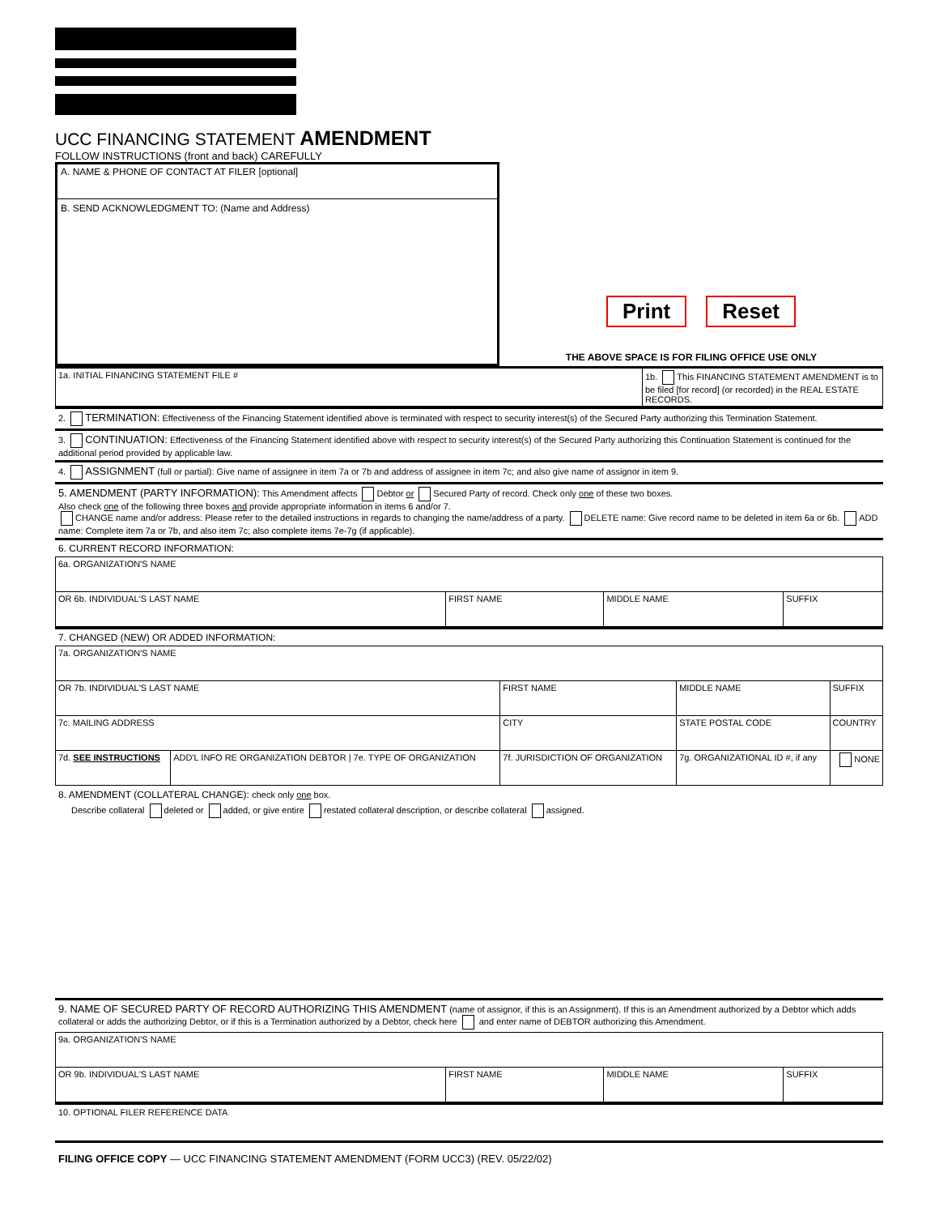UCC FINANCING STATEMENT AMENDMENT
FOLLOW INSTRUCTIONS (front and back) CAREFULLY
A. NAME & PHONE OF CONTACT AT FILER [optional]
B. SEND ACKNOWLEDGMENT TO: (Name and Address)
Print Reset
THE ABOVE SPACE IS FOR FILING OFFICE USE ONLY
| 1a. INITIAL FINANCING STATEMENT FILE # | 1b. This FINANCING STATEMENT AMENDMENT is to be filed [for record] (or recorded) in the REAL ESTATE RECORDS. |
2. TERMINATION: Effectiveness of the Financing Statement identified above is terminated with respect to security interest(s) of the Secured Party authorizing this Termination Statement.
3. CONTINUATION: Effectiveness of the Financing Statement identified above with respect to security interest(s) of the Secured Party authorizing this Continuation Statement is continued for the additional period provided by applicable law.
4. ASSIGNMENT (full or partial): Give name of assignee in item 7a or 7b and address of assignee in item 7c; and also give name of assignor in item 9.
5. AMENDMENT (PARTY INFORMATION): This Amendment affects Debtor or Secured Party of record. Check only one of these two boxes.
Also check one of the following three boxes and provide appropriate information in items 6 and/or 7.
CHANGE name and/or address: Please refer to the detailed instructions in regards to changing the name/address of a party. DELETE name: Give record name to be deleted in item 6a or 6b. ADD name: Complete item 7a or 7b, and also item 7c; also complete items 7e-7g (if applicable).
6. CURRENT RECORD INFORMATION:
| 6a. ORGANIZATION'S NAME | | | |
| OR 6b. INDIVIDUAL'S LAST NAME | FIRST NAME | MIDDLE NAME | SUFFIX |
7. CHANGED (NEW) OR ADDED INFORMATION:
| 7a. ORGANIZATION'S NAME | | | | |
| OR 7b. INDIVIDUAL'S LAST NAME | | FIRST NAME | MIDDLE NAME | SUFFIX |
| 7c. MAILING ADDRESS | | CITY | STATE POSTAL CODE | COUNTRY |
| 7d. SEE INSTRUCTIONS | ADD'L INFO RE ORGANIZATION DEBTOR / 7e. TYPE OF ORGANIZATION | 7f. JURISDICTION OF ORGANIZATION | 7g. ORGANIZATIONAL ID #, if any | NONE |
8. AMENDMENT (COLLATERAL CHANGE): check only one box.
Describe collateral deleted or added, or give entire restated collateral description, or describe collateral assigned.
9. NAME OF SECURED PARTY OF RECORD AUTHORIZING THIS AMENDMENT (name of assignor, if this is an Assignment). If this is an Amendment authorized by a Debtor which adds collateral or adds the authorizing Debtor, or if this is a Termination authorized by a Debtor, check here and enter name of DEBTOR authorizing this Amendment.
| 9a. ORGANIZATION'S NAME | | | |
| OR 9b. INDIVIDUAL'S LAST NAME | FIRST NAME | MIDDLE NAME | SUFFIX |
10. OPTIONAL FILER REFERENCE DATA
FILING OFFICE COPY — UCC FINANCING STATEMENT AMENDMENT (FORM UCC3) (REV. 05/22/02)